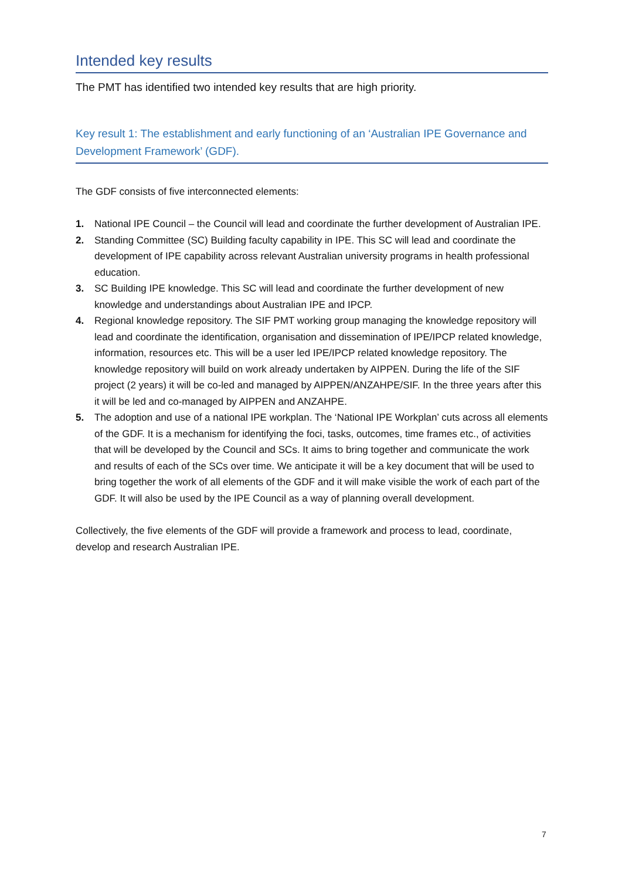Intended key results
The PMT has identified two intended key results that are high priority.
Key result 1: The establishment and early functioning of an ‘Australian IPE Governance and Development Framework’ (GDF).
The GDF consists of five interconnected elements:
1. National IPE Council – the Council will lead and coordinate the further development of Australian IPE.
2. Standing Committee (SC) Building faculty capability in IPE. This SC will lead and coordinate the development of IPE capability across relevant Australian university programs in health professional education.
3. SC Building IPE knowledge. This SC will lead and coordinate the further development of new knowledge and understandings about Australian IPE and IPCP.
4. Regional knowledge repository. The SIF PMT working group managing the knowledge repository will lead and coordinate the identification, organisation and dissemination of IPE/IPCP related knowledge, information, resources etc. This will be a user led IPE/IPCP related knowledge repository. The knowledge repository will build on work already undertaken by AIPPEN. During the life of the SIF project (2 years) it will be co-led and managed by AIPPEN/ANZAHPE/SIF. In the three years after this it will be led and co-managed by AIPPEN and ANZAHPE.
5. The adoption and use of a national IPE workplan. The ‘National IPE Workplan’ cuts across all elements of the GDF. It is a mechanism for identifying the foci, tasks, outcomes, time frames etc., of activities that will be developed by the Council and SCs. It aims to bring together and communicate the work and results of each of the SCs over time. We anticipate it will be a key document that will be used to bring together the work of all elements of the GDF and it will make visible the work of each part of the GDF. It will also be used by the IPE Council as a way of planning overall development.
Collectively, the five elements of the GDF will provide a framework and process to lead, coordinate, develop and research Australian IPE.
7